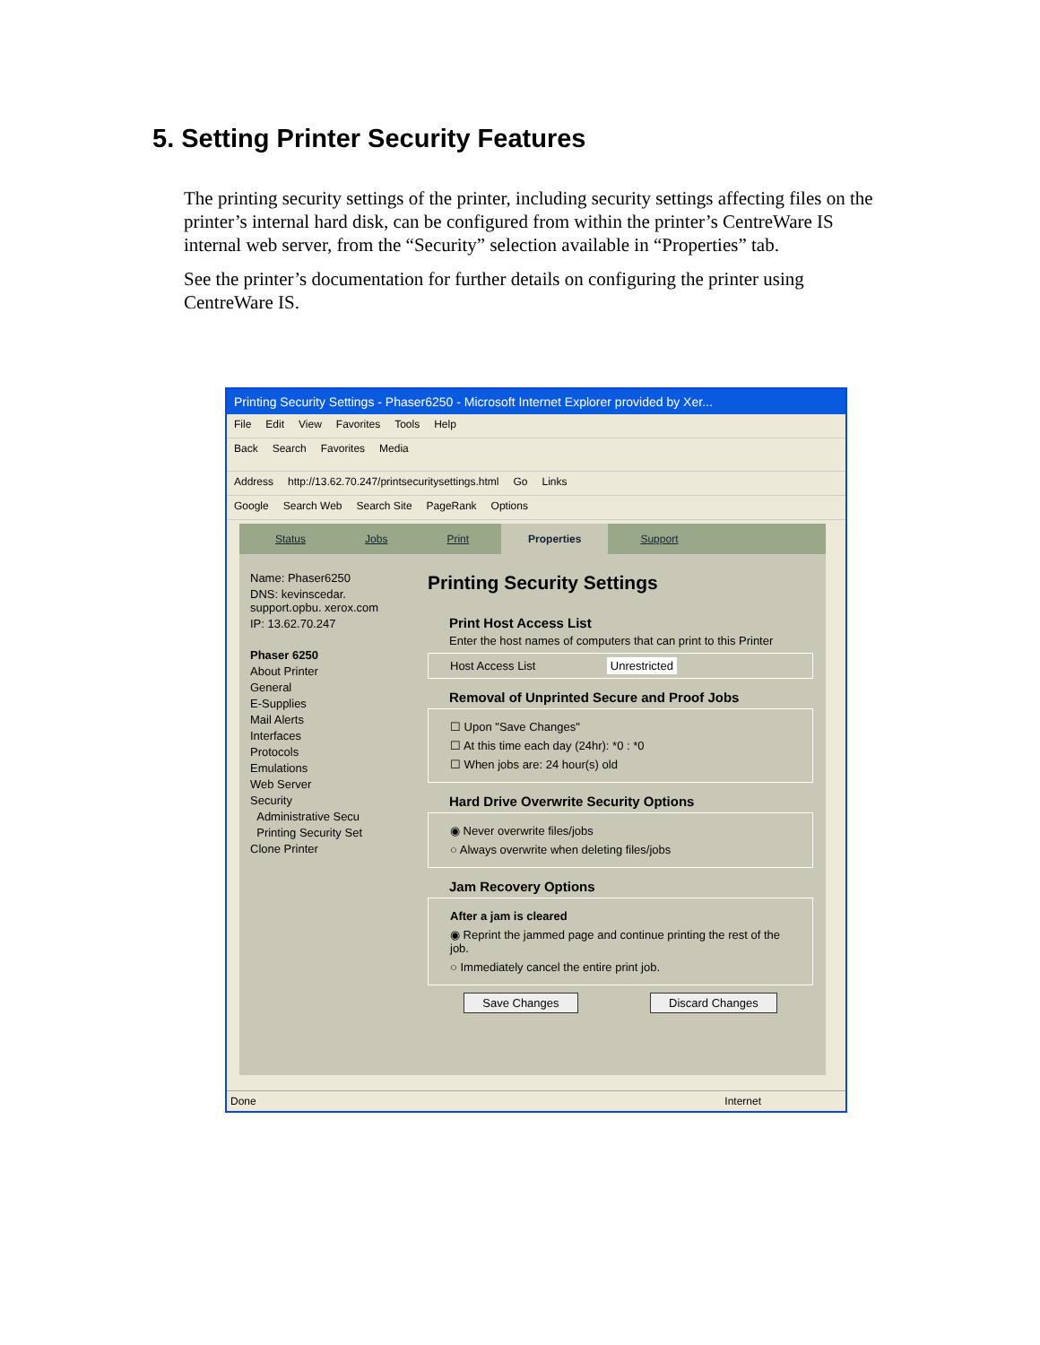5. Setting Printer Security Features
The printing security settings of the printer, including security settings affecting files on the printer’s internal hard disk, can be configured from within the printer’s CentreWare IS internal web server, from the “Security” selection available in “Properties” tab.
See the printer’s documentation for further details on configuring the printer using CentreWare IS.
Printing Security Settings - Phaser6250 - Microsoft Internet Explorer provided by Xer...
File Edit View Favorites Tools Help
Back Search Favorites Media
Address http://13.62.70.247/printsecuritysettings.html Go Links
Google Search Web Search Site PageRank Options
Status Jobs Print Properties Support
Name: Phaser6250
DNS: kevinscedar. support.opbu. xerox.com
IP: 13.62.70.247
Phaser 6250
About Printer
General
E-Supplies
Mail Alerts
Interfaces
Protocols
Emulations
Web Server
Security
Administrative Secu
Printing Security Set
Clone Printer
Printing Security Settings
Print Host Access List
Enter the host names of computers that can print to this Printer
Host Access List Unrestricted
Removal of Unprinted Secure and Proof Jobs
☐ Upon "Save Changes"
☐ At this time each day (24hr): *0 : *0
☐ When jobs are: 24 hour(s) old
Hard Drive Overwrite Security Options
◉ Never overwrite files/jobs
○ Always overwrite when deleting files/jobs
Jam Recovery Options
After a jam is cleared
◉ Reprint the jammed page and continue printing the rest of the job.
○ Immediately cancel the entire print job.
Save Changes Discard Changes
Done Internet